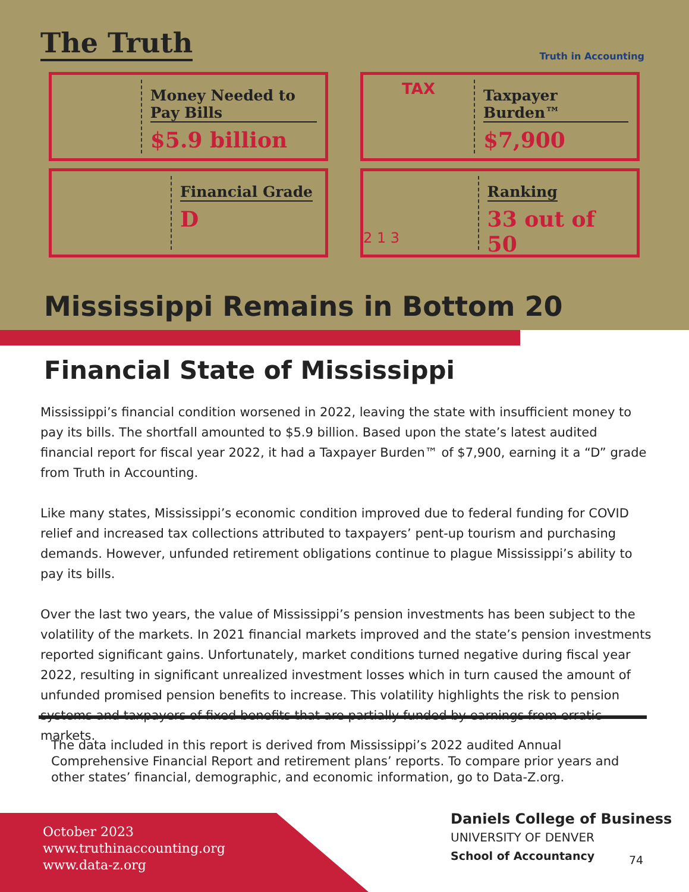The Truth Truth in Accounting
Money Needed to Pay Bills
$5.9 billion
TAX
Taxpayer Burden™
$7,900
Financial Grade
D
2 1 3
Ranking
33 out of 50
Mississippi Remains in Bottom 20
Financial State of Mississippi
Mississippi’s financial condition worsened in 2022, leaving the state with insufficient money to pay its bills. The shortfall amounted to $5.9 billion. Based upon the state’s latest audited financial report for fiscal year 2022, it had a Taxpayer Burden™ of $7,900, earning it a “D” grade from Truth in Accounting.
Like many states, Mississippi’s economic condition improved due to federal funding for COVID relief and increased tax collections attributed to taxpayers’ pent-up tourism and purchasing demands. However, unfunded retirement obligations continue to plague Mississippi’s ability to pay its bills.
Over the last two years, the value of Mississippi’s pension investments has been subject to the volatility of the markets. In 2021 financial markets improved and the state’s pension investments reported significant gains. Unfortunately, market conditions turned negative during fiscal year 2022, resulting in significant unrealized investment losses which in turn caused the amount of unfunded promised pension benefits to increase. This volatility highlights the risk to pension systems and taxpayers of fixed benefits that are partially funded by earnings from erratic markets.
The data included in this report is derived from Mississippi’s 2022 audited Annual Comprehensive Financial Report and retirement plans’ reports. To compare prior years and other states’ financial, demographic, and economic information, go to Data-Z.org.
October 2023
www.truthinaccounting.org
www.data-z.org
Daniels College of Business
UNIVERSITY OF DENVER
School of Accountancy
74